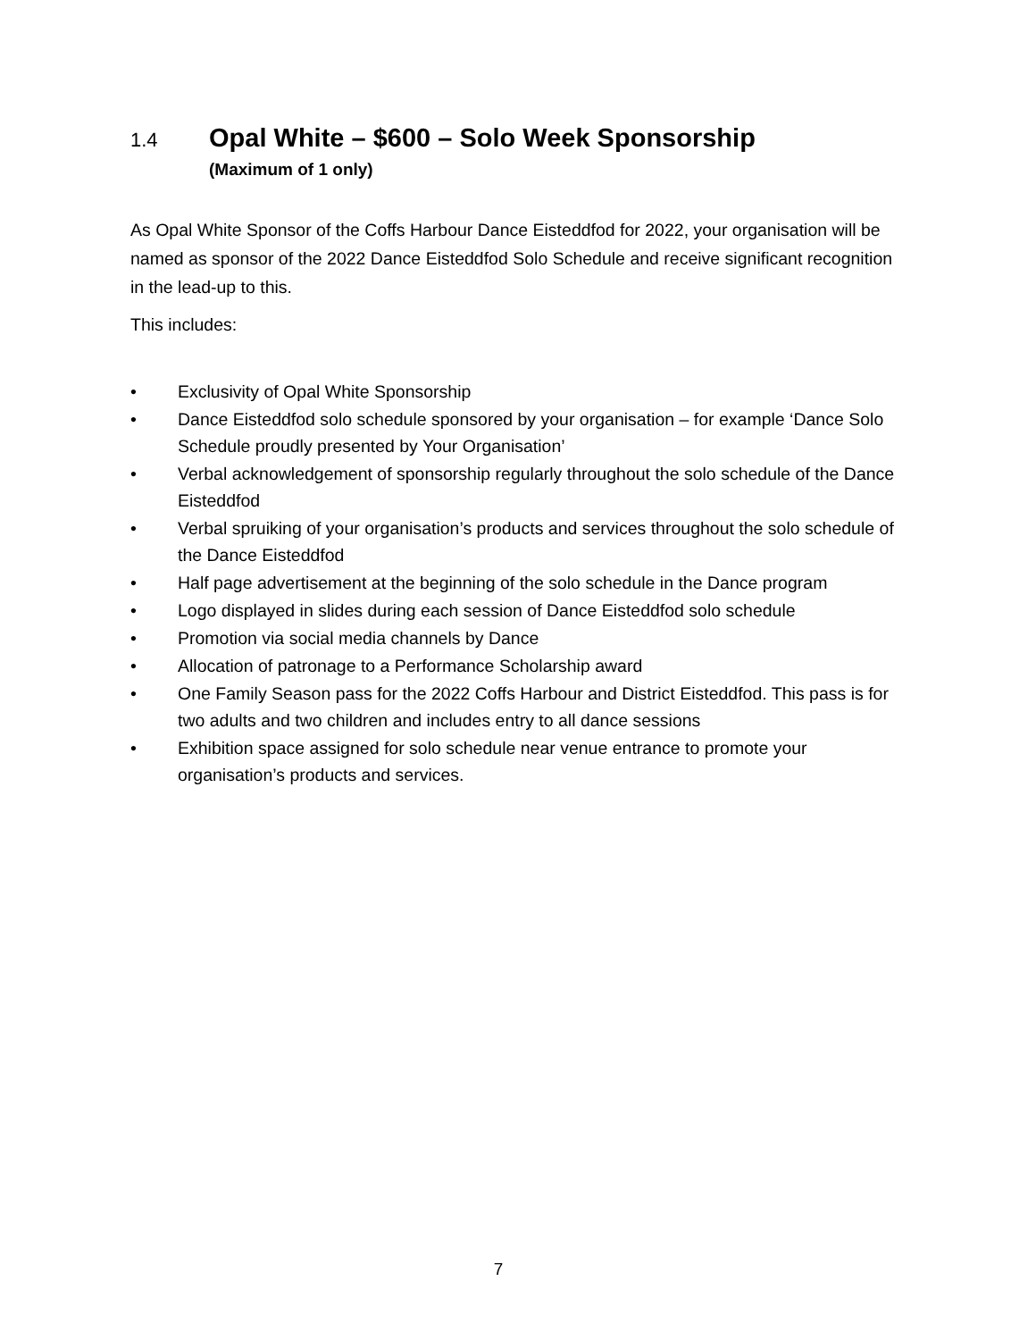1.4 Opal White – $600 – Solo Week Sponsorship
(Maximum of 1 only)
As Opal White Sponsor of the Coffs Harbour Dance Eisteddfod for 2022, your organisation will be named as sponsor of the 2022 Dance Eisteddfod Solo Schedule and receive significant recognition in the lead-up to this.
This includes:
• Exclusivity of Opal White Sponsorship
• Dance Eisteddfod solo schedule sponsored by your organisation – for example ‘Dance Solo Schedule proudly presented by Your Organisation’
• Verbal acknowledgement of sponsorship regularly throughout the solo schedule of the Dance Eisteddfod
• Verbal spruiking of your organisation’s products and services throughout the solo schedule of the Dance Eisteddfod
• Half page advertisement at the beginning of the solo schedule in the Dance program
• Logo displayed in slides during each session of Dance Eisteddfod solo schedule
• Promotion via social media channels by Dance
• Allocation of patronage to a Performance Scholarship award
• One Family Season pass for the 2022 Coffs Harbour and District Eisteddfod. This pass is for two adults and two children and includes entry to all dance sessions
• Exhibition space assigned for solo schedule near venue entrance to promote your organisation’s products and services.
7